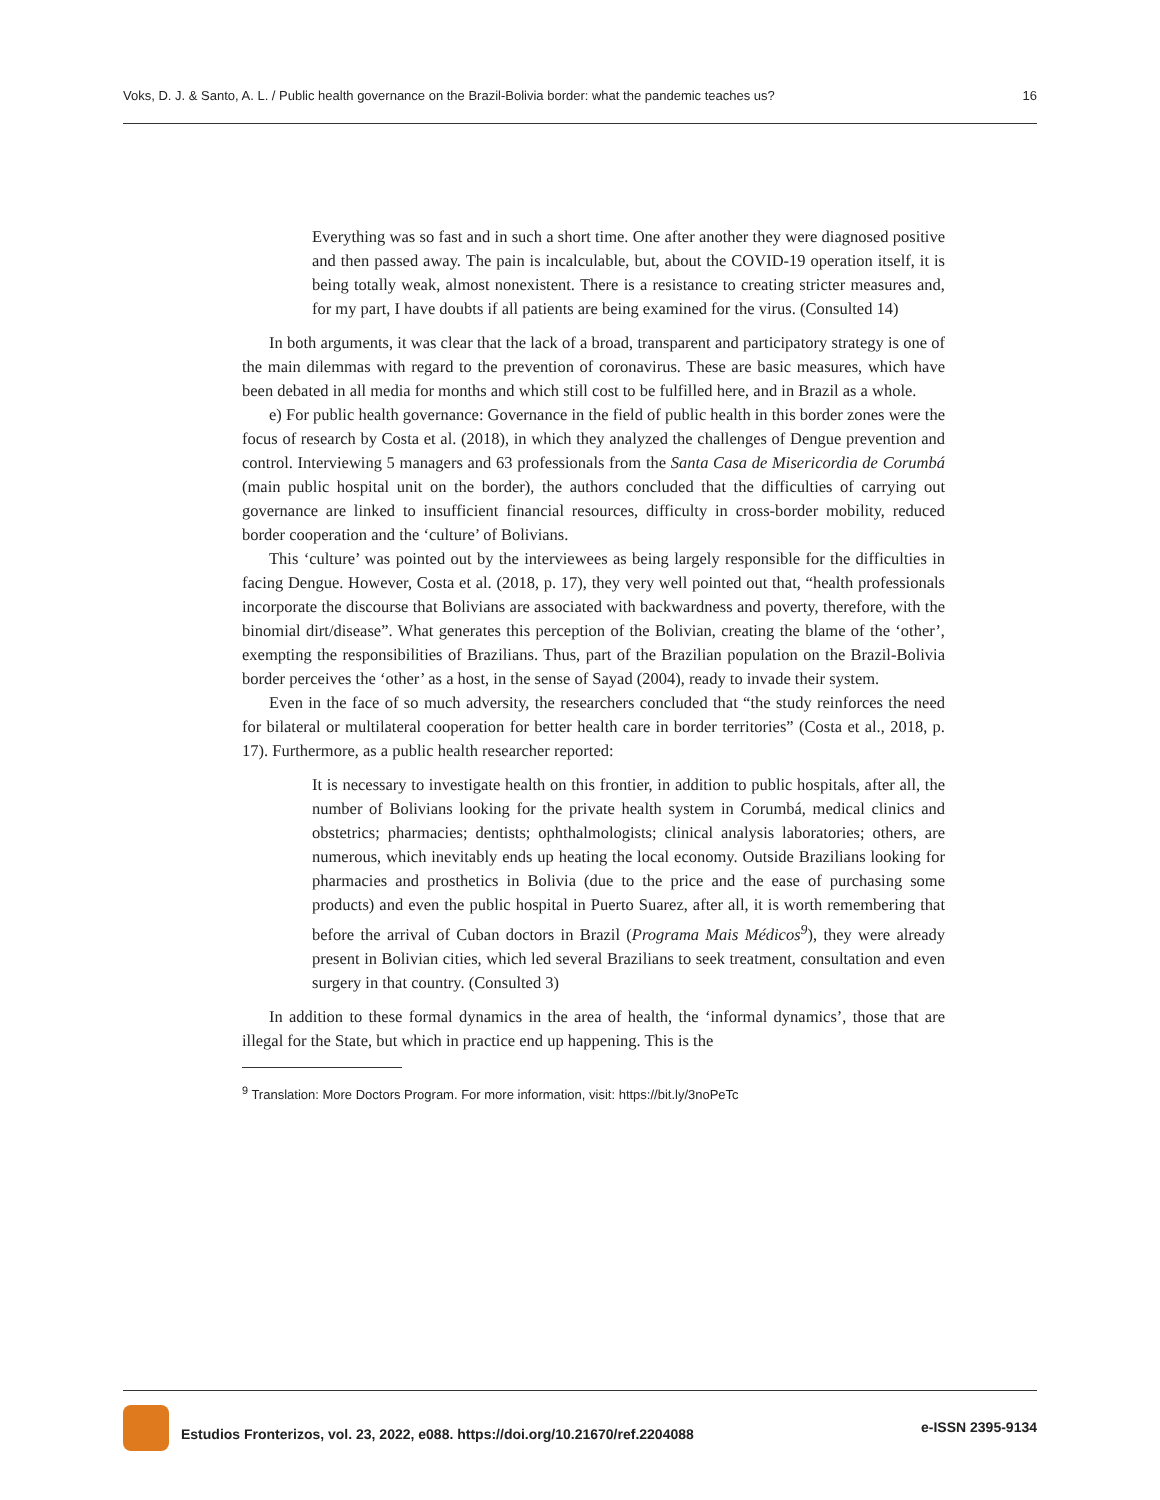Voks, D. J. & Santo, A. L. / Public health governance on the Brazil-Bolivia border: what the pandemic teaches us? 16
Everything was so fast and in such a short time. One after another they were diagnosed positive and then passed away. The pain is incalculable, but, about the COVID-19 operation itself, it is being totally weak, almost nonexistent. There is a resistance to creating stricter measures and, for my part, I have doubts if all patients are being examined for the virus. (Consulted 14)
In both arguments, it was clear that the lack of a broad, transparent and participatory strategy is one of the main dilemmas with regard to the prevention of coronavirus. These are basic measures, which have been debated in all media for months and which still cost to be fulfilled here, and in Brazil as a whole.
e) For public health governance: Governance in the field of public health in this border zones were the focus of research by Costa et al. (2018), in which they analyzed the challenges of Dengue prevention and control. Interviewing 5 managers and 63 professionals from the Santa Casa de Misericordia de Corumbá (main public hospital unit on the border), the authors concluded that the difficulties of carrying out governance are linked to insufficient financial resources, difficulty in cross-border mobility, reduced border cooperation and the ‘culture’ of Bolivians.
This ‘culture’ was pointed out by the interviewees as being largely responsible for the difficulties in facing Dengue. However, Costa et al. (2018, p. 17), they very well pointed out that, “health professionals incorporate the discourse that Bolivians are associated with backwardness and poverty, therefore, with the binomial dirt/disease”. What generates this perception of the Bolivian, creating the blame of the ‘other’, exempting the responsibilities of Brazilians. Thus, part of the Brazilian population on the Brazil-Bolivia border perceives the ‘other’ as a host, in the sense of Sayad (2004), ready to invade their system.
Even in the face of so much adversity, the researchers concluded that “the study reinforces the need for bilateral or multilateral cooperation for better health care in border territories” (Costa et al., 2018, p. 17). Furthermore, as a public health researcher reported:
It is necessary to investigate health on this frontier, in addition to public hospitals, after all, the number of Bolivians looking for the private health system in Corumbá, medical clinics and obstetrics; pharmacies; dentists; ophthalmologists; clinical analysis laboratories; others, are numerous, which inevitably ends up heating the local economy. Outside Brazilians looking for pharmacies and prosthetics in Bolivia (due to the price and the ease of purchasing some products) and even the public hospital in Puerto Suarez, after all, it is worth remembering that before the arrival of Cuban doctors in Brazil (Programa Mais Médicos<sup>9</sup>), they were already present in Bolivian cities, which led several Brazilians to seek treatment, consultation and even surgery in that country. (Consulted 3)
In addition to these formal dynamics in the area of health, the ‘informal dynamics’, those that are illegal for the State, but which in practice end up happening. This is the
<sup>9</sup> Translation: More Doctors Program. For more information, visit: https://bit.ly/3noPeTc
Estudios Fronterizos, vol. 23, 2022, e088. https://doi.org/10.21670/ref.2204088 e-ISSN 2395-9134